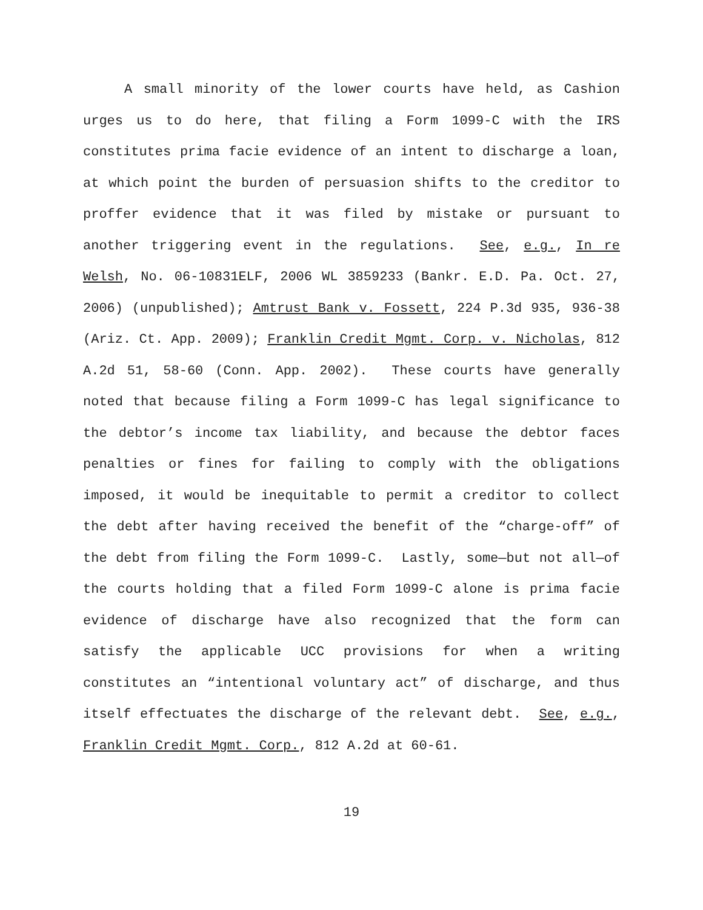A small minority of the lower courts have held, as Cashion urges us to do here, that filing a Form 1099-C with the IRS constitutes prima facie evidence of an intent to discharge a loan, at which point the burden of persuasion shifts to the creditor to proffer evidence that it was filed by mistake or pursuant to another triggering event in the regulations. See, e.g., In re Welsh, No. 06-10831ELF, 2006 WL 3859233 (Bankr. E.D. Pa. Oct. 27, 2006) (unpublished); Amtrust Bank v. Fossett, 224 P.3d 935, 936-38 (Ariz. Ct. App. 2009); Franklin Credit Mgmt. Corp. v. Nicholas, 812 A.2d 51, 58-60 (Conn. App. 2002). These courts have generally noted that because filing a Form 1099-C has legal significance to the debtor’s income tax liability, and because the debtor faces penalties or fines for failing to comply with the obligations imposed, it would be inequitable to permit a creditor to collect the debt after having received the benefit of the “charge-off” of the debt from filing the Form 1099-C. Lastly, some—but not all—of the courts holding that a filed Form 1099-C alone is prima facie evidence of discharge have also recognized that the form can satisfy the applicable UCC provisions for when a writing constitutes an “intentional voluntary act” of discharge, and thus itself effectuates the discharge of the relevant debt. See, e.g., Franklin Credit Mgmt. Corp., 812 A.2d at 60-61.
19